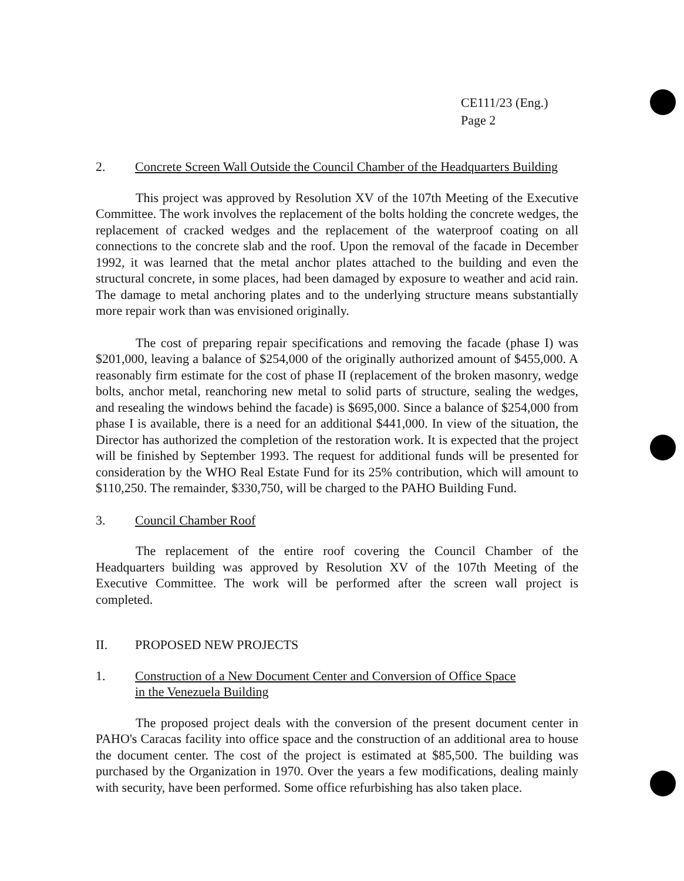CE111/23 (Eng.)
Page 2
2. Concrete Screen Wall Outside the Council Chamber of the Headquarters Building
This project was approved by Resolution XV of the 107th Meeting of the Executive Committee. The work involves the replacement of the bolts holding the concrete wedges, the replacement of cracked wedges and the replacement of the waterproof coating on all connections to the concrete slab and the roof. Upon the removal of the facade in December 1992, it was learned that the metal anchor plates attached to the building and even the structural concrete, in some places, had been damaged by exposure to weather and acid rain. The damage to metal anchoring plates and to the underlying structure means substantially more repair work than was envisioned originally.
The cost of preparing repair specifications and removing the facade (phase I) was $201,000, leaving a balance of $254,000 of the originally authorized amount of $455,000. A reasonably firm estimate for the cost of phase II (replacement of the broken masonry, wedge bolts, anchor metal, reanchoring new metal to solid parts of structure, sealing the wedges, and resealing the windows behind the facade) is $695,000. Since a balance of $254,000 from phase I is available, there is a need for an additional $441,000. In view of the situation, the Director has authorized the completion of the restoration work. It is expected that the project will be finished by September 1993. The request for additional funds will be presented for consideration by the WHO Real Estate Fund for its 25% contribution, which will amount to $110,250. The remainder, $330,750, will be charged to the PAHO Building Fund.
3. Council Chamber Roof
The replacement of the entire roof covering the Council Chamber of the Headquarters building was approved by Resolution XV of the 107th Meeting of the Executive Committee. The work will be performed after the screen wall project is completed.
II. PROPOSED NEW PROJECTS
1. Construction of a New Document Center and Conversion of Office Space
in the Venezuela Building
The proposed project deals with the conversion of the present document center in PAHO's Caracas facility into office space and the construction of an additional area to house the document center. The cost of the project is estimated at $85,500. The building was purchased by the Organization in 1970. Over the years a few modifications, dealing mainly with security, have been performed. Some office refurbishing has also taken place.